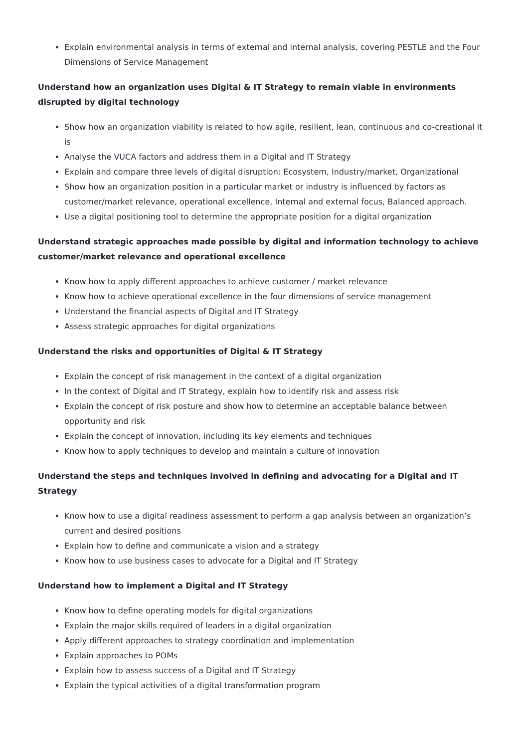Explain environmental analysis in terms of external and internal analysis, covering PESTLE and the Four Dimensions of Service Management
Understand how an organization uses Digital & IT Strategy to remain viable in environments disrupted by digital technology
Show how an organization viability is related to how agile, resilient, lean, continuous and co-creational it is
Analyse the VUCA factors and address them in a Digital and IT Strategy
Explain and compare three levels of digital disruption: Ecosystem, Industry/market, Organizational
Show how an organization position in a particular market or industry is influenced by factors as customer/market relevance, operational excellence, Internal and external focus, Balanced approach.
Use a digital positioning tool to determine the appropriate position for a digital organization
Understand strategic approaches made possible by digital and information technology to achieve customer/market relevance and operational excellence
Know how to apply different approaches to achieve customer / market relevance
Know how to achieve operational excellence in the four dimensions of service management
Understand the financial aspects of Digital and IT Strategy
Assess strategic approaches for digital organizations
Understand the risks and opportunities of Digital & IT Strategy
Explain the concept of risk management in the context of a digital organization
In the context of Digital and IT Strategy, explain how to identify risk and assess risk
Explain the concept of risk posture and show how to determine an acceptable balance between opportunity and risk
Explain the concept of innovation, including its key elements and techniques
Know how to apply techniques to develop and maintain a culture of innovation
Understand the steps and techniques involved in defining and advocating for a Digital and IT Strategy
Know how to use a digital readiness assessment to perform a gap analysis between an organization’s current and desired positions
Explain how to define and communicate a vision and a strategy
Know how to use business cases to advocate for a Digital and IT Strategy
Understand how to implement a Digital and IT Strategy
Know how to define operating models for digital organizations
Explain the major skills required of leaders in a digital organization
Apply different approaches to strategy coordination and implementation
Explain approaches to POMs
Explain how to assess success of a Digital and IT Strategy
Explain the typical activities of a digital transformation program